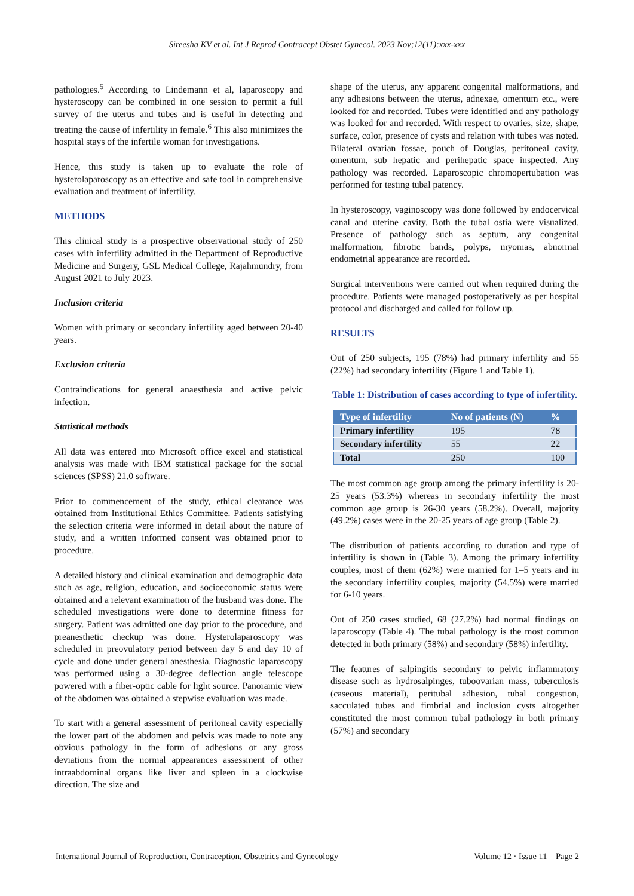Sireesha KV et al. Int J Reprod Contracept Obstet Gynecol. 2023 Nov;12(11):xxx-xxx
pathologies.<sup>5</sup> According to Lindemann et al, laparoscopy and hysteroscopy can be combined in one session to permit a full survey of the uterus and tubes and is useful in detecting and treating the cause of infertility in female.<sup>6</sup> This also minimizes the hospital stays of the infertile woman for investigations.
Hence, this study is taken up to evaluate the role of hysterolaparoscopy as an effective and safe tool in comprehensive evaluation and treatment of infertility.
METHODS
This clinical study is a prospective observational study of 250 cases with infertility admitted in the Department of Reproductive Medicine and Surgery, GSL Medical College, Rajahmundry, from August 2021 to July 2023.
Inclusion criteria
Women with primary or secondary infertility aged between 20-40 years.
Exclusion criteria
Contraindications for general anaesthesia and active pelvic infection.
Statistical methods
All data was entered into Microsoft office excel and statistical analysis was made with IBM statistical package for the social sciences (SPSS) 21.0 software.
Prior to commencement of the study, ethical clearance was obtained from Institutional Ethics Committee. Patients satisfying the selection criteria were informed in detail about the nature of study, and a written informed consent was obtained prior to procedure.
A detailed history and clinical examination and demographic data such as age, religion, education, and socioeconomic status were obtained and a relevant examination of the husband was done. The scheduled investigations were done to determine fitness for surgery. Patient was admitted one day prior to the procedure, and preanesthetic checkup was done. Hysterolaparoscopy was scheduled in preovulatory period between day 5 and day 10 of cycle and done under general anesthesia. Diagnostic laparoscopy was performed using a 30-degree deflection angle telescope powered with a fiber-optic cable for light source. Panoramic view of the abdomen was obtained a stepwise evaluation was made.
To start with a general assessment of peritoneal cavity especially the lower part of the abdomen and pelvis was made to note any obvious pathology in the form of adhesions or any gross deviations from the normal appearances assessment of other intraabdominal organs like liver and spleen in a clockwise direction. The size and
shape of the uterus, any apparent congenital malformations, and any adhesions between the uterus, adnexae, omentum etc., were looked for and recorded. Tubes were identified and any pathology was looked for and recorded. With respect to ovaries, size, shape, surface, color, presence of cysts and relation with tubes was noted. Bilateral ovarian fossae, pouch of Douglas, peritoneal cavity, omentum, sub hepatic and perihepatic space inspected. Any pathology was recorded. Laparoscopic chromopertubation was performed for testing tubal patency.
In hysteroscopy, vaginoscopy was done followed by endocervical canal and uterine cavity. Both the tubal ostia were visualized. Presence of pathology such as septum, any congenital malformation, fibrotic bands, polyps, myomas, abnormal endometrial appearance are recorded.
Surgical interventions were carried out when required during the procedure. Patients were managed postoperatively as per hospital protocol and discharged and called for follow up.
RESULTS
Out of 250 subjects, 195 (78%) had primary infertility and 55 (22%) had secondary infertility (Figure 1 and Table 1).
Table 1: Distribution of cases according to type of infertility.
| Type of infertility | No of patients (N) | % |
| --- | --- | --- |
| Primary infertility | 195 | 78 |
| Secondary infertility | 55 | 22 |
| Total | 250 | 100 |
The most common age group among the primary infertility is 20-25 years (53.3%) whereas in secondary infertility the most common age group is 26-30 years (58.2%). Overall, majority (49.2%) cases were in the 20-25 years of age group (Table 2).
The distribution of patients according to duration and type of infertility is shown in (Table 3). Among the primary infertility couples, most of them (62%) were married for 1–5 years and in the secondary infertility couples, majority (54.5%) were married for 6-10 years.
Out of 250 cases studied, 68 (27.2%) had normal findings on laparoscopy (Table 4). The tubal pathology is the most common detected in both primary (58%) and secondary (58%) infertility.
The features of salpingitis secondary to pelvic inflammatory disease such as hydrosalpinges, tuboovarian mass, tuberculosis (caseous material), peritubal adhesion, tubal congestion, sacculated tubes and fimbrial and inclusion cysts altogether constituted the most common tubal pathology in both primary (57%) and secondary
International Journal of Reproduction, Contraception, Obstetrics and Gynecology Volume 12 · Issue 11 Page 2